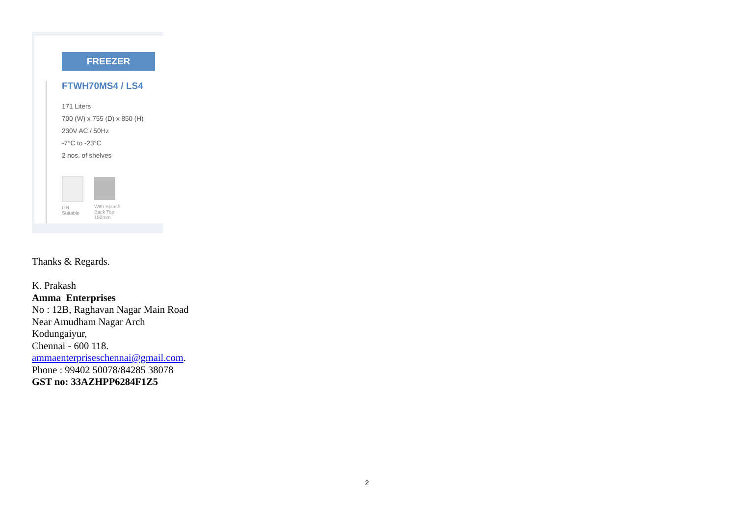FREEZER
FTWH70MS4 / LS4
171 Liters
700 (W) x 755 (D) x 850 (H)
230V AC / 50Hz
-7°C to -23°C
2 nos. of shelves
GN
Suitable
With Splash
Back Top
150mm
Thanks & Regards.
K. Prakash
Amma Enterprises
No : 12B, Raghavan Nagar Main Road
Near Amudham Nagar Arch
Kodungaiyur,
Chennai - 600 118.
ammaenterpriseschennai@gmail.com.
Phone : 99402 50078/84285 38078
GST no: 33AZHPP6284F1Z5
2